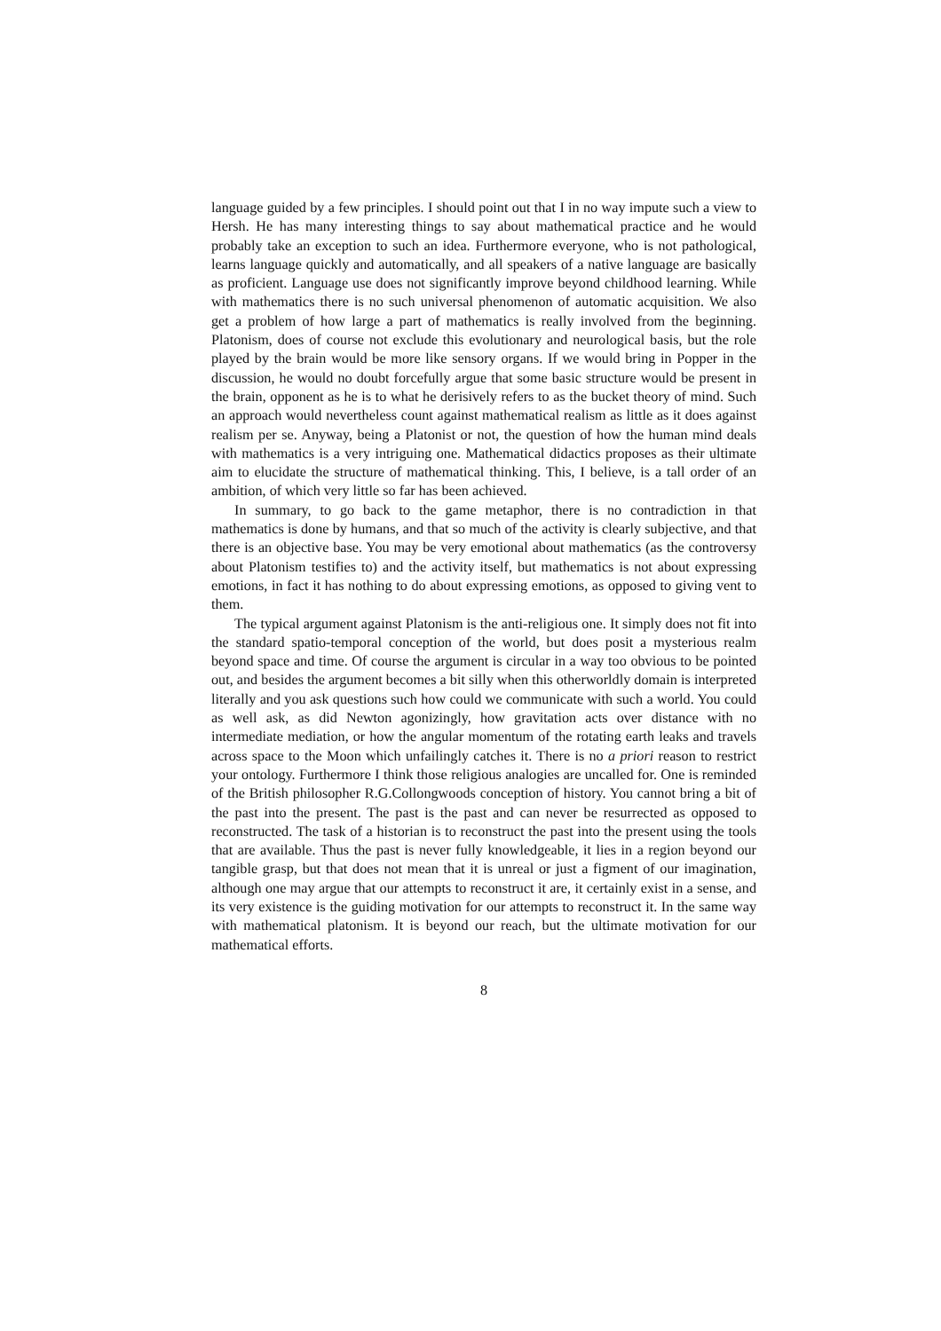language guided by a few principles. I should point out that I in no way impute such a view to Hersh. He has many interesting things to say about mathematical practice and he would probably take an exception to such an idea. Furthermore everyone, who is not pathological, learns language quickly and automatically, and all speakers of a native language are basically as proficient. Language use does not significantly improve beyond childhood learning. While with mathematics there is no such universal phenomenon of automatic acquisition. We also get a problem of how large a part of mathematics is really involved from the beginning. Platonism, does of course not exclude this evolutionary and neurological basis, but the role played by the brain would be more like sensory organs. If we would bring in Popper in the discussion, he would no doubt forcefully argue that some basic structure would be present in the brain, opponent as he is to what he derisively refers to as the bucket theory of mind. Such an approach would nevertheless count against mathematical realism as little as it does against realism per se. Anyway, being a Platonist or not, the question of how the human mind deals with mathematics is a very intriguing one. Mathematical didactics proposes as their ultimate aim to elucidate the structure of mathematical thinking. This, I believe, is a tall order of an ambition, of which very little so far has been achieved.
In summary, to go back to the game metaphor, there is no contradiction in that mathematics is done by humans, and that so much of the activity is clearly subjective, and that there is an objective base. You may be very emotional about mathematics (as the controversy about Platonism testifies to) and the activity itself, but mathematics is not about expressing emotions, in fact it has nothing to do about expressing emotions, as opposed to giving vent to them.
The typical argument against Platonism is the anti-religious one. It simply does not fit into the standard spatio-temporal conception of the world, but does posit a mysterious realm beyond space and time. Of course the argument is circular in a way too obvious to be pointed out, and besides the argument becomes a bit silly when this otherworldly domain is interpreted literally and you ask questions such how could we communicate with such a world. You could as well ask, as did Newton agonizingly, how gravitation acts over distance with no intermediate mediation, or how the angular momentum of the rotating earth leaks and travels across space to the Moon which unfailingly catches it. There is no a priori reason to restrict your ontology. Furthermore I think those religious analogies are uncalled for. One is reminded of the British philosopher R.G.Collongwoods conception of history. You cannot bring a bit of the past into the present. The past is the past and can never be resurrected as opposed to reconstructed. The task of a historian is to reconstruct the past into the present using the tools that are available. Thus the past is never fully knowledgeable, it lies in a region beyond our tangible grasp, but that does not mean that it is unreal or just a figment of our imagination, although one may argue that our attempts to reconstruct it are, it certainly exist in a sense, and its very existence is the guiding motivation for our attempts to reconstruct it. In the same way with mathematical platonism. It is beyond our reach, but the ultimate motivation for our mathematical efforts.
8